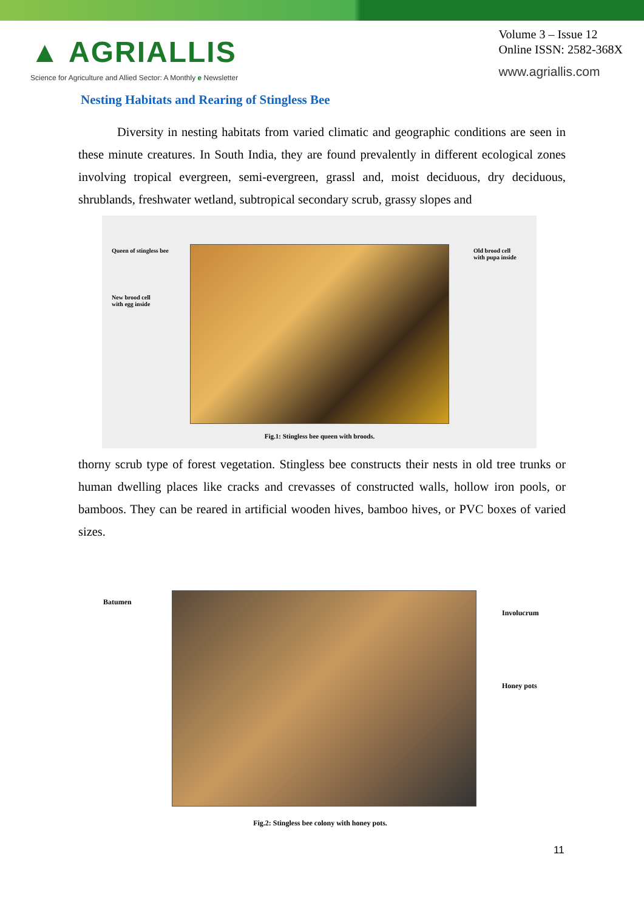▲ AGRIALLIS
Science for Agriculture and Allied Sector: A Monthly e Newsletter
Volume 3 – Issue 12
Online ISSN: 2582-368X
www.agriallis.com
Nesting Habitats and Rearing of Stingless Bee
Diversity in nesting habitats from varied climatic and geographic conditions are seen in these minute creatures. In South India, they are found prevalently in different ecological zones involving tropical evergreen, semi-evergreen, grassl and, moist deciduous, dry deciduous, shrublands, freshwater wetland, subtropical secondary scrub, grassy slopes and
Queen of stingless bee
New brood cell
with egg inside
Fig.1: Stingless bee queen with broods.
Old brood cell
with pupa inside
thorny scrub type of forest vegetation. Stingless bee constructs their nests in old tree trunks or human dwelling places like cracks and crevasses of constructed walls, hollow iron pools, or bamboos. They can be reared in artificial wooden hives, bamboo hives, or PVC boxes of varied sizes.
Batumen
Involucrum
Honey pots
Fig.2: Stingless bee colony with honey pots.
11